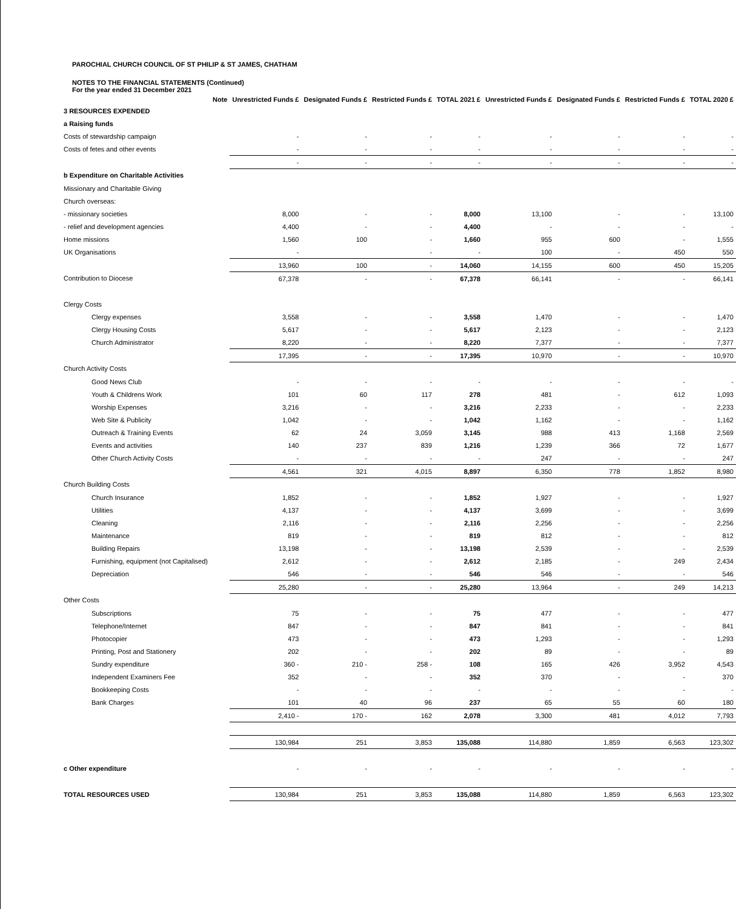PAROCHIAL CHURCH COUNCIL OF ST PHILIP & ST JAMES, CHATHAM
NOTES TO THE FINANCIAL STATEMENTS (Continued)
For the year ended 31 December 2021
| | Note | Unrestricted Funds £ | Designated Funds £ | Restricted Funds £ | TOTAL 2021 £ | Unrestricted Funds £ | Designated Funds £ | Restricted Funds £ | TOTAL 2020 £ |
| --- | --- | --- | --- | --- | --- | --- | --- | --- | --- |
| 3 RESOURCES EXPENDED | | | | | | | | | |
| a Raising funds | | | | | | | | | |
| Costs of stewardship campaign | | - | - | - | - | - | - | - | - |
| Costs of fetes and other events | | - | - | - | - | - | - | - | - |
| | | - | - | - | - | - | - | - | - |
| b Expenditure on Charitable Activities | | | | | | | | | |
| Missionary and Charitable Giving | | | | | | | | | |
| Church overseas: | | | | | | | | | |
| - missionary societies | | 8,000 | - | - | 8,000 | 13,100 | - | - | 13,100 |
| - relief and development agencies | | 4,400 | - | - | 4,400 | - | - | - | - |
| Home missions | | 1,560 | 100 | - | 1,660 | 955 | 600 | - | 1,555 |
| UK Organisations | | - | | - | - | 100 | - | 450 | 550 |
| | | 13,960 | 100 | - | 14,060 | 14,155 | 600 | 450 | 15,205 |
| Contribution to Diocese | | 67,378 | - | - | 67,378 | 66,141 | - | - | 66,141 |
| Clergy Costs | | | | | | | | | |
| Clergy expenses | | 3,558 | - | - | 3,558 | 1,470 | - | - | 1,470 |
| Clergy Housing Costs | | 5,617 | - | - | 5,617 | 2,123 | - | - | 2,123 |
| Church Administrator | | 8,220 | - | - | 8,220 | 7,377 | - | - | 7,377 |
| | | 17,395 | - | - | 17,395 | 10,970 | - | - | 10,970 |
| Church Activity Costs | | | | | | | | | |
| Good News Club | | - | - | - | - | - | - | - | - |
| Youth & Childrens Work | | 101 | 60 | 117 | 278 | 481 | - | 612 | 1,093 |
| Worship Expenses | | 3,216 | - | - | 3,216 | 2,233 | - | - | 2,233 |
| Web Site & Publicity | | 1,042 | - | - | 1,042 | 1,162 | - | - | 1,162 |
| Outreach & Training Events | | 62 | 24 | 3,059 | 3,145 | 988 | 413 | 1,168 | 2,569 |
| Events and activities | | 140 | 237 | 839 | 1,216 | 1,239 | 366 | 72 | 1,677 |
| Other Church Activity Costs | | - | - | - | - | 247 | - | - | 247 |
| | | 4,561 | 321 | 4,015 | 8,897 | 6,350 | 778 | 1,852 | 8,980 |
| Church Building Costs | | | | | | | | | |
| Church Insurance | | 1,852 | - | - | 1,852 | 1,927 | - | - | 1,927 |
| Utilities | | 4,137 | - | - | 4,137 | 3,699 | - | - | 3,699 |
| Cleaning | | 2,116 | - | - | 2,116 | 2,256 | - | - | 2,256 |
| Maintenance | | 819 | - | - | 819 | 812 | - | - | 812 |
| Building Repairs | | 13,198 | - | - | 13,198 | 2,539 | - | - | 2,539 |
| Furnishing, equipment (not Capitalised) | | 2,612 | - | - | 2,612 | 2,185 | - | 249 | 2,434 |
| Depreciation | | 546 | - | - | 546 | 546 | - | - | 546 |
| | | 25,280 | - | - | 25,280 | 13,964 | - | 249 | 14,213 |
| Other Costs | | | | | | | | | |
| Subscriptions | | 75 | - | - | 75 | 477 | - | - | 477 |
| Telephone/Internet | | 847 | - | - | 847 | 841 | - | - | 841 |
| Photocopier | | 473 | - | - | 473 | 1,293 | - | - | 1,293 |
| Printing, Post and Stationery | | 202 | - | - | 202 | 89 | - | - | 89 |
| Sundry expenditure | | 360 - | 210 - | 258 - | 108 | 165 | 426 | 3,952 | 4,543 |
| Independent Examiners Fee | | 352 | - | - | 352 | 370 | - | - | 370 |
| Bookkeeping Costs | | - | - | - | - | - | - | - | - |
| Bank Charges | | 101 | 40 | 96 | 237 | 65 | 55 | 60 | 180 |
| | | 2,410 - | 170 - | 162 | 2,078 | 3,300 | 481 | 4,012 | 7,793 |
| | | 130,984 | 251 | 3,853 | 135,088 | 114,880 | 1,859 | 6,563 | 123,302 |
| c Other expenditure | | - | - | - | - | - | - | - | - |
| TOTAL RESOURCES USED | | 130,984 | 251 | 3,853 | 135,088 | 114,880 | 1,859 | 6,563 | 123,302 |